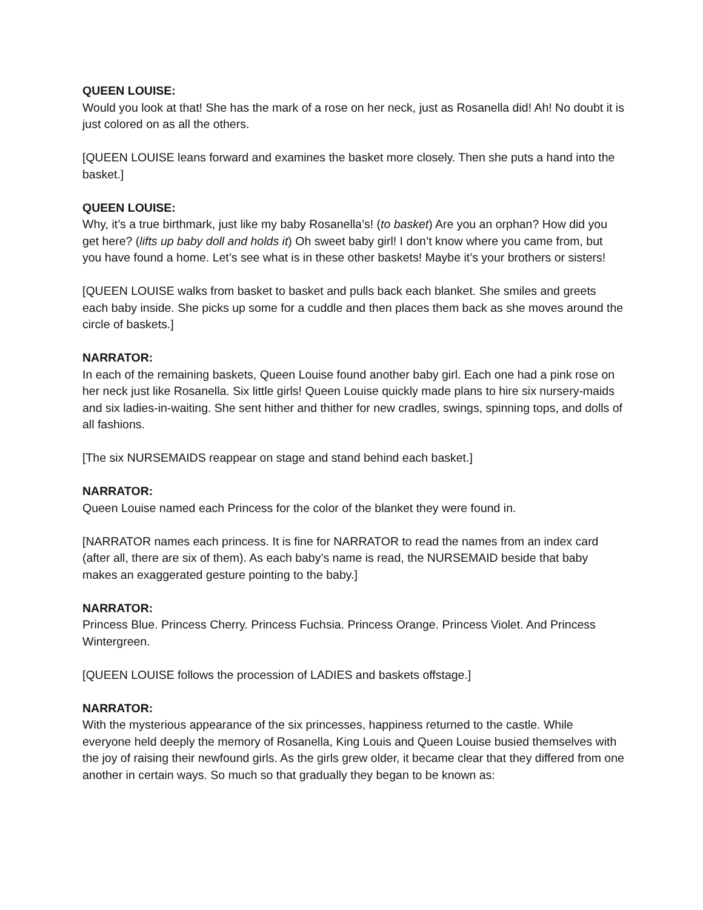QUEEN LOUISE:
Would you look at that! She has the mark of a rose on her neck, just as Rosanella did! Ah! No doubt it is just colored on as all the others.
[QUEEN LOUISE leans forward and examines the basket more closely. Then she puts a hand into the basket.]
QUEEN LOUISE:
Why, it’s a true birthmark, just like my baby Rosanella’s! (to basket) Are you an orphan? How did you get here? (lifts up baby doll and holds it) Oh sweet baby girl! I don’t know where you came from, but you have found a home. Let’s see what is in these other baskets! Maybe it’s your brothers or sisters!
[QUEEN LOUISE walks from basket to basket and pulls back each blanket. She smiles and greets each baby inside. She picks up some for a cuddle and then places them back as she moves around the circle of baskets.]
NARRATOR:
In each of the remaining baskets, Queen Louise found another baby girl. Each one had a pink rose on her neck just like Rosanella. Six little girls! Queen Louise quickly made plans to hire six nursery-maids and six ladies-in-waiting. She sent hither and thither for new cradles, swings, spinning tops, and dolls of all fashions.
[The six NURSEMAIDS reappear on stage and stand behind each basket.]
NARRATOR:
Queen Louise named each Princess for the color of the blanket they were found in.
[NARRATOR names each princess. It is fine for NARRATOR to read the names from an index card (after all, there are six of them). As each baby’s name is read, the NURSEMAID beside that baby makes an exaggerated gesture pointing to the baby.]
NARRATOR:
Princess Blue. Princess Cherry. Princess Fuchsia. Princess Orange. Princess Violet. And Princess Wintergreen.
[QUEEN LOUISE follows the procession of LADIES and baskets offstage.]
NARRATOR:
With the mysterious appearance of the six princesses, happiness returned to the castle. While everyone held deeply the memory of Rosanella, King Louis and Queen Louise busied themselves with the joy of raising their newfound girls. As the girls grew older, it became clear that they differed from one another in certain ways. So much so that gradually they began to be known as: